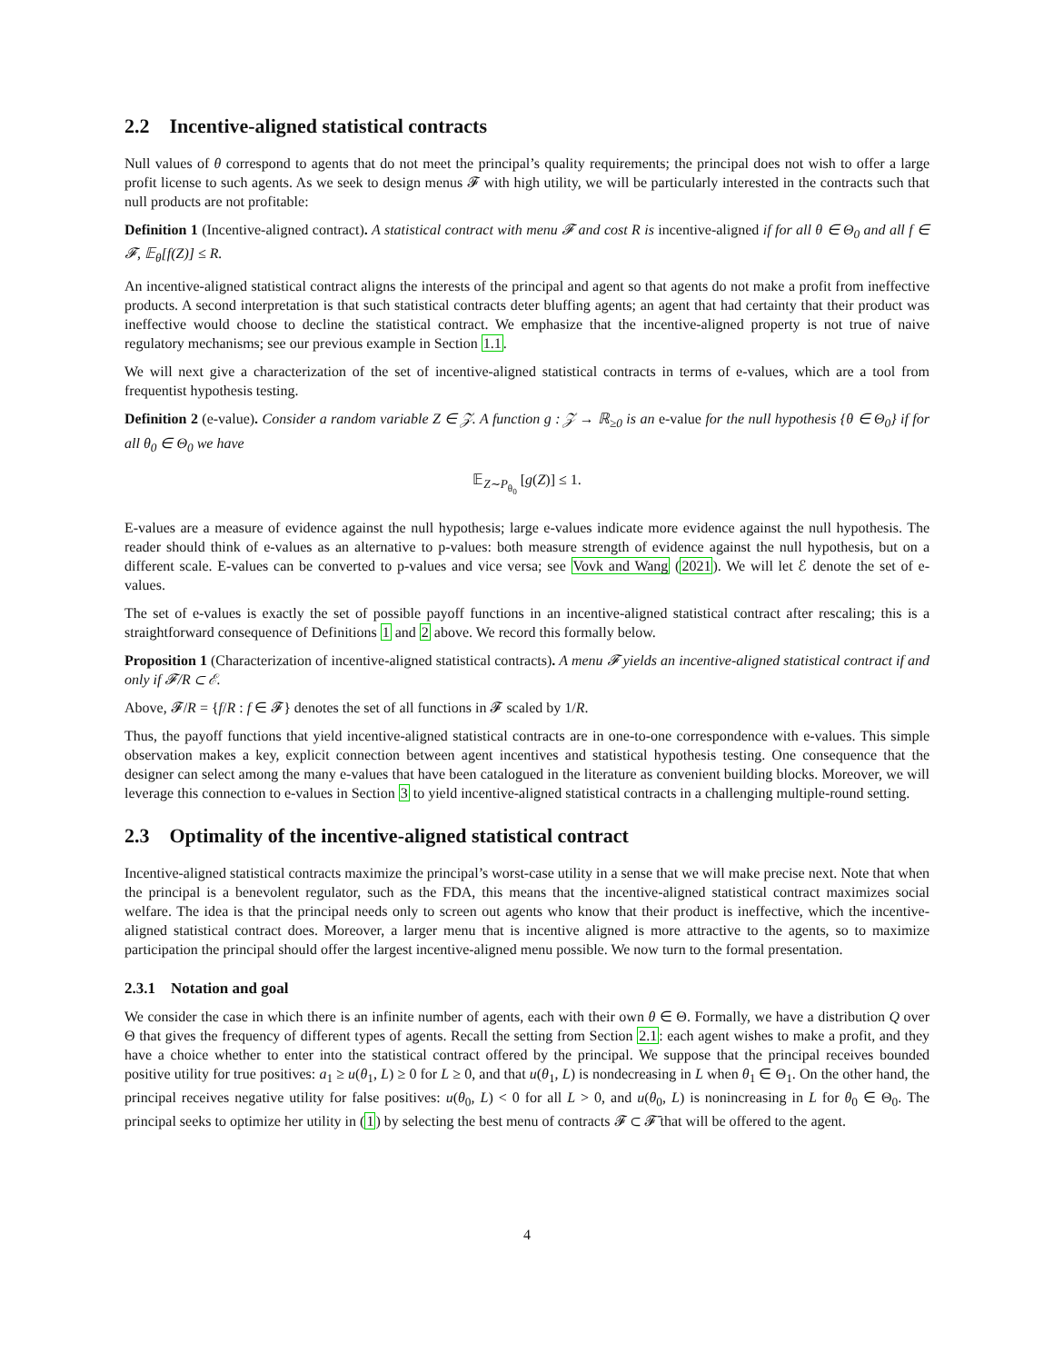2.2 Incentive-aligned statistical contracts
Null values of θ correspond to agents that do not meet the principal’s quality requirements; the principal does not wish to offer a large profit license to such agents. As we seek to design menus 𝓕 with high utility, we will be particularly interested in the contracts such that null products are not profitable:
Definition 1 (Incentive-aligned contract). A statistical contract with menu 𝓕 and cost R is incentive-aligned if for all θ ∈ Θ<sub>0</sub> and all f ∈ 𝓕, 𝔼<sub>θ</sub>[f(Z)] ≤ R.
An incentive-aligned statistical contract aligns the interests of the principal and agent so that agents do not make a profit from ineffective products. A second interpretation is that such statistical contracts deter bluffing agents; an agent that had certainty that their product was ineffective would choose to decline the statistical contract. We emphasize that the incentive-aligned property is not true of naive regulatory mechanisms; see our previous example in Section 1.1.
We will next give a characterization of the set of incentive-aligned statistical contracts in terms of e-values, which are a tool from frequentist hypothesis testing.
Definition 2 (e-value). Consider a random variable Z ∈ 𝒵. A function g : 𝒵 → ℝ<sub>≥0</sub> is an e-value for the null hypothesis {θ ∈ Θ<sub>0</sub>} if for all θ<sub>0</sub> ∈ Θ<sub>0</sub> we have
𝔼<sub>Z∼P<sub>θ<sub>0</sub></sub></sub> [g(Z)] ≤ 1.
E-values are a measure of evidence against the null hypothesis; large e-values indicate more evidence against the null hypothesis. The reader should think of e-values as an alternative to p-values: both measure strength of evidence against the null hypothesis, but on a different scale. E-values can be converted to p-values and vice versa; see Vovk and Wang (2021). We will let ℰ denote the set of e-values.
The set of e-values is exactly the set of possible payoff functions in an incentive-aligned statistical contract after rescaling; this is a straightforward consequence of Definitions 1 and 2 above. We record this formally below.
Proposition 1 (Characterization of incentive-aligned statistical contracts). A menu 𝓕 yields an incentive-aligned statistical contract if and only if 𝓕/R ⊂ ℰ.
Above, 𝓕/R = {f/R : f ∈ 𝓕} denotes the set of all functions in 𝓕 scaled by 1/R.
Thus, the payoff functions that yield incentive-aligned statistical contracts are in one-to-one correspondence with e-values. This simple observation makes a key, explicit connection between agent incentives and statistical hypothesis testing. One consequence that the designer can select among the many e-values that have been catalogued in the literature as convenient building blocks. Moreover, we will leverage this connection to e-values in Section 3 to yield incentive-aligned statistical contracts in a challenging multiple-round setting.
2.3 Optimality of the incentive-aligned statistical contract
Incentive-aligned statistical contracts maximize the principal’s worst-case utility in a sense that we will make precise next. Note that when the principal is a benevolent regulator, such as the FDA, this means that the incentive-aligned statistical contract maximizes social welfare. The idea is that the principal needs only to screen out agents who know that their product is ineffective, which the incentive-aligned statistical contract does. Moreover, a larger menu that is incentive aligned is more attractive to the agents, so to maximize participation the principal should offer the largest incentive-aligned menu possible. We now turn to the formal presentation.
2.3.1 Notation and goal
We consider the case in which there is an infinite number of agents, each with their own θ ∈ Θ. Formally, we have a distribution Q over Θ that gives the frequency of different types of agents. Recall the setting from Section 2.1: each agent wishes to make a profit, and they have a choice whether to enter into the statistical contract offered by the principal. We suppose that the principal receives bounded positive utility for true positives: a<sub>1</sub> ≥ u(θ<sub>1</sub>, L) ≥ 0 for L ≥ 0, and that u(θ<sub>1</sub>, L) is nondecreasing in L when θ<sub>1</sub> ∈ Θ<sub>1</sub>. On the other hand, the principal receives negative utility for false positives: u(θ<sub>0</sub>, L) < 0 for all L > 0, and u(θ<sub>0</sub>, L) is nonincreasing in L for θ<sub>0</sub> ∈ Θ<sub>0</sub>. The principal seeks to optimize her utility in (1) by selecting the best menu of contracts 𝓕 ⊂ 𝓕̄ that will be offered to the agent.
4